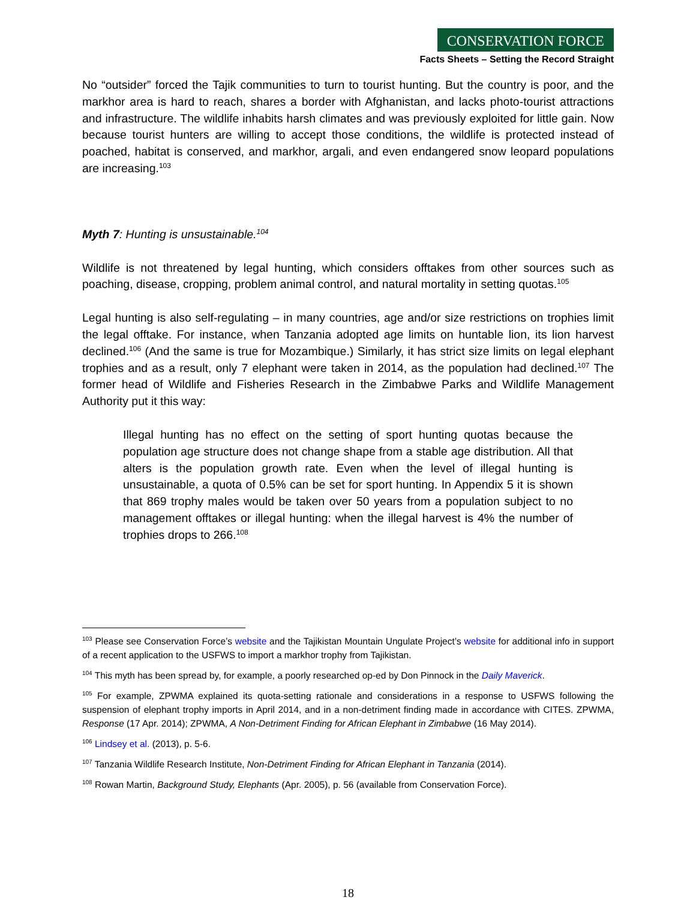CONSERVATION FORCE
Facts Sheets – Setting the Record Straight
No “outsider” forced the Tajik communities to turn to tourist hunting. But the country is poor, and the markhor area is hard to reach, shares a border with Afghanistan, and lacks photo-tourist attractions and infrastructure. The wildlife inhabits harsh climates and was previously exploited for little gain. Now because tourist hunters are willing to accept those conditions, the wildlife is protected instead of poached, habitat is conserved, and markhor, argali, and even endangered snow leopard populations are increasing.<sup>103</sup>
Myth 7: Hunting is unsustainable.<sup>104</sup>
Wildlife is not threatened by legal hunting, which considers offtakes from other sources such as poaching, disease, cropping, problem animal control, and natural mortality in setting quotas.<sup>105</sup>
Legal hunting is also self-regulating – in many countries, age and/or size restrictions on trophies limit the legal offtake. For instance, when Tanzania adopted age limits on huntable lion, its lion harvest declined.<sup>106</sup> (And the same is true for Mozambique.) Similarly, it has strict size limits on legal elephant trophies and as a result, only 7 elephant were taken in 2014, as the population had declined.<sup>107</sup> The former head of Wildlife and Fisheries Research in the Zimbabwe Parks and Wildlife Management Authority put it this way:
Illegal hunting has no effect on the setting of sport hunting quotas because the population age structure does not change shape from a stable age distribution. All that alters is the population growth rate. Even when the level of illegal hunting is unsustainable, a quota of 0.5% can be set for sport hunting. In Appendix 5 it is shown that 869 trophy males would be taken over 50 years from a population subject to no management offtakes or illegal hunting: when the illegal harvest is 4% the number of trophies drops to 266.<sup>108</sup>
<sup>103</sup> Please see Conservation Force’s website and the Tajikistan Mountain Ungulate Project’s website for additional info in support of a recent application to the USFWS to import a markhor trophy from Tajikistan.
<sup>104</sup> This myth has been spread by, for example, a poorly researched op-ed by Don Pinnock in the Daily Maverick.
<sup>105</sup> For example, ZPWMA explained its quota-setting rationale and considerations in a response to USFWS following the suspension of elephant trophy imports in April 2014, and in a non-detriment finding made in accordance with CITES. ZPWMA, Response (17 Apr. 2014); ZPWMA, A Non-Detriment Finding for African Elephant in Zimbabwe (16 May 2014).
<sup>106</sup> Lindsey et al. (2013), p. 5-6.
<sup>107</sup> Tanzania Wildlife Research Institute, Non-Detriment Finding for African Elephant in Tanzania (2014).
<sup>108</sup> Rowan Martin, Background Study, Elephants (Apr. 2005), p. 56 (available from Conservation Force).
18